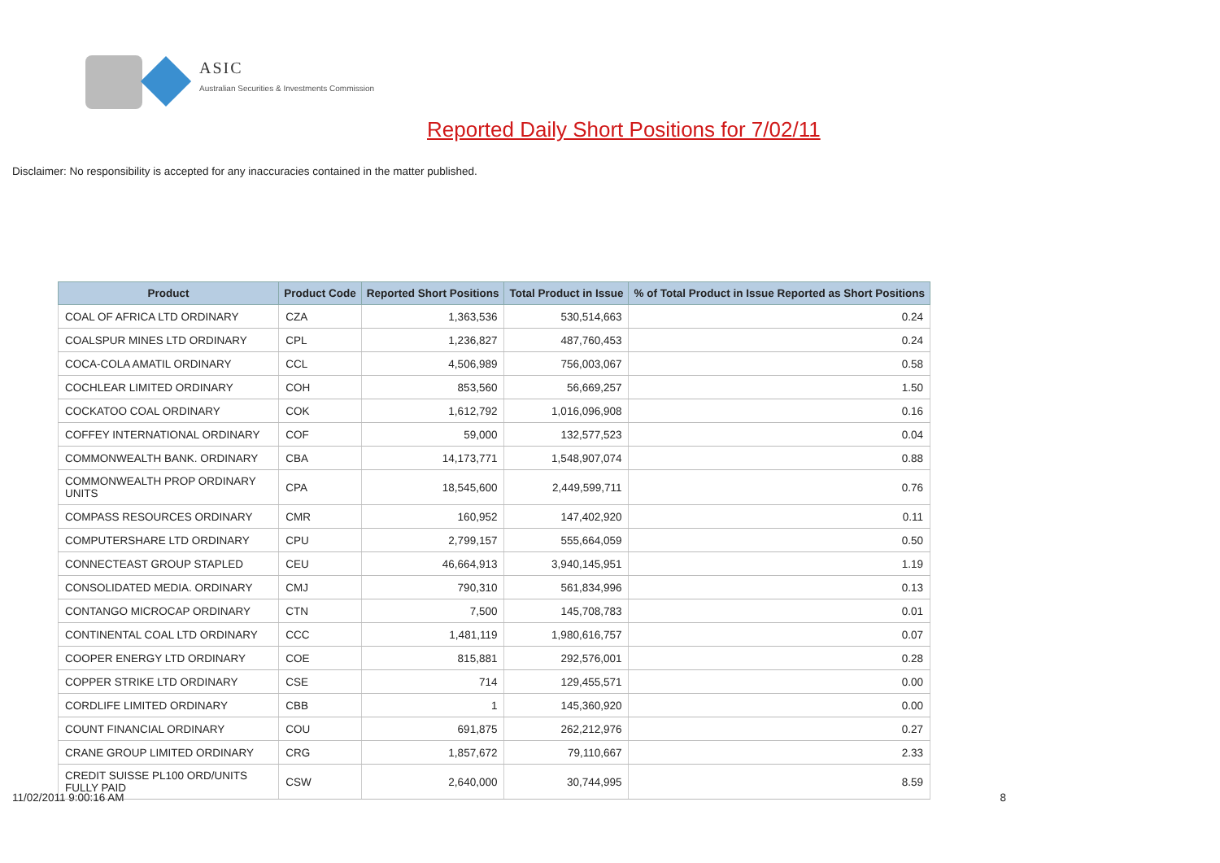ASIC
Australian Securities & Investments Commission
Reported Daily Short Positions for 7/02/11
Disclaimer: No responsibility is accepted for any inaccuracies contained in the matter published.
| Product | Product Code | Reported Short Positions | Total Product in Issue | % of Total Product in Issue Reported as Short Positions |
| --- | --- | --- | --- | --- |
| COAL OF AFRICA LTD ORDINARY | CZA | 1,363,536 | 530,514,663 | 0.24 |
| COALSPUR MINES LTD ORDINARY | CPL | 1,236,827 | 487,760,453 | 0.24 |
| COCA-COLA AMATIL ORDINARY | CCL | 4,506,989 | 756,003,067 | 0.58 |
| COCHLEAR LIMITED ORDINARY | COH | 853,560 | 56,669,257 | 1.50 |
| COCKATOO COAL ORDINARY | COK | 1,612,792 | 1,016,096,908 | 0.16 |
| COFFEY INTERNATIONAL ORDINARY | COF | 59,000 | 132,577,523 | 0.04 |
| COMMONWEALTH BANK. ORDINARY | CBA | 14,173,771 | 1,548,907,074 | 0.88 |
| COMMONWEALTH PROP ORDINARY UNITS | CPA | 18,545,600 | 2,449,599,711 | 0.76 |
| COMPASS RESOURCES ORDINARY | CMR | 160,952 | 147,402,920 | 0.11 |
| COMPUTERSHARE LTD ORDINARY | CPU | 2,799,157 | 555,664,059 | 0.50 |
| CONNECTEAST GROUP STAPLED | CEU | 46,664,913 | 3,940,145,951 | 1.19 |
| CONSOLIDATED MEDIA. ORDINARY | CMJ | 790,310 | 561,834,996 | 0.13 |
| CONTANGO MICROCAP ORDINARY | CTN | 7,500 | 145,708,783 | 0.01 |
| CONTINENTAL COAL LTD ORDINARY | CCC | 1,481,119 | 1,980,616,757 | 0.07 |
| COOPER ENERGY LTD ORDINARY | COE | 815,881 | 292,576,001 | 0.28 |
| COPPER STRIKE LTD ORDINARY | CSE | 714 | 129,455,571 | 0.00 |
| CORDLIFE LIMITED ORDINARY | CBB | 1 | 145,360,920 | 0.00 |
| COUNT FINANCIAL ORDINARY | COU | 691,875 | 262,212,976 | 0.27 |
| CRANE GROUP LIMITED ORDINARY | CRG | 1,857,672 | 79,110,667 | 2.33 |
| CREDIT SUISSE PL100 ORD/UNITS FULLY PAID | CSW | 2,640,000 | 30,744,995 | 8.59 |
11/02/2011 9:00:16 AM 8